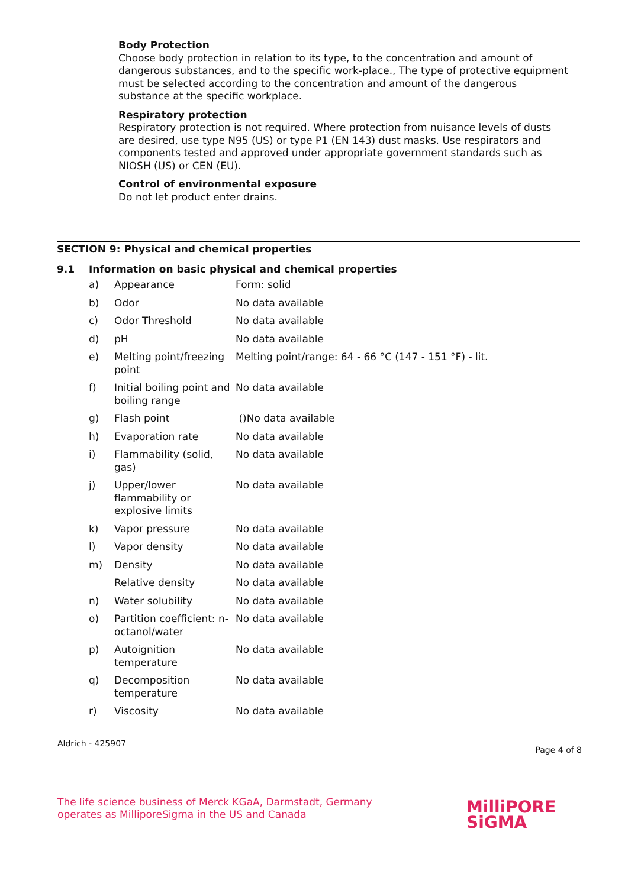Body Protection
Choose body protection in relation to its type, to the concentration and amount of dangerous substances, and to the specific work-place., The type of protective equipment must be selected according to the concentration and amount of the dangerous substance at the specific workplace.
Respiratory protection
Respiratory protection is not required. Where protection from nuisance levels of dusts are desired, use type N95 (US) or type P1 (EN 143) dust masks. Use respirators and components tested and approved under appropriate government standards such as NIOSH (US) or CEN (EU).
Control of environmental exposure
Do not let product enter drains.
SECTION 9: Physical and chemical properties
9.1 Information on basic physical and chemical properties
| a) | Appearance | Form: solid |
| b) | Odor | No data available |
| c) | Odor Threshold | No data available |
| d) | pH | No data available |
| e) | Melting point/freezing point | Melting point/range: 64 - 66 °C (147 - 151 °F) - lit. |
| f) | Initial boiling point and boiling range | No data available |
| g) | Flash point | ()No data available |
| h) | Evaporation rate | No data available |
| i) | Flammability (solid, gas) | No data available |
| j) | Upper/lower flammability or explosive limits | No data available |
| k) | Vapor pressure | No data available |
| l) | Vapor density | No data available |
| m) | Density | No data available |
| | Relative density | No data available |
| n) | Water solubility | No data available |
| o) | Partition coefficient: n-octanol/water | No data available |
| p) | Autoignition temperature | No data available |
| q) | Decomposition temperature | No data available |
| r) | Viscosity | No data available |
Aldrich - 425907 Page 4 of 8
The life science business of Merck KGaA, Darmstadt, Germany
operates as MilliporeSigma in the US and Canada
MilliPORE
SiGMA